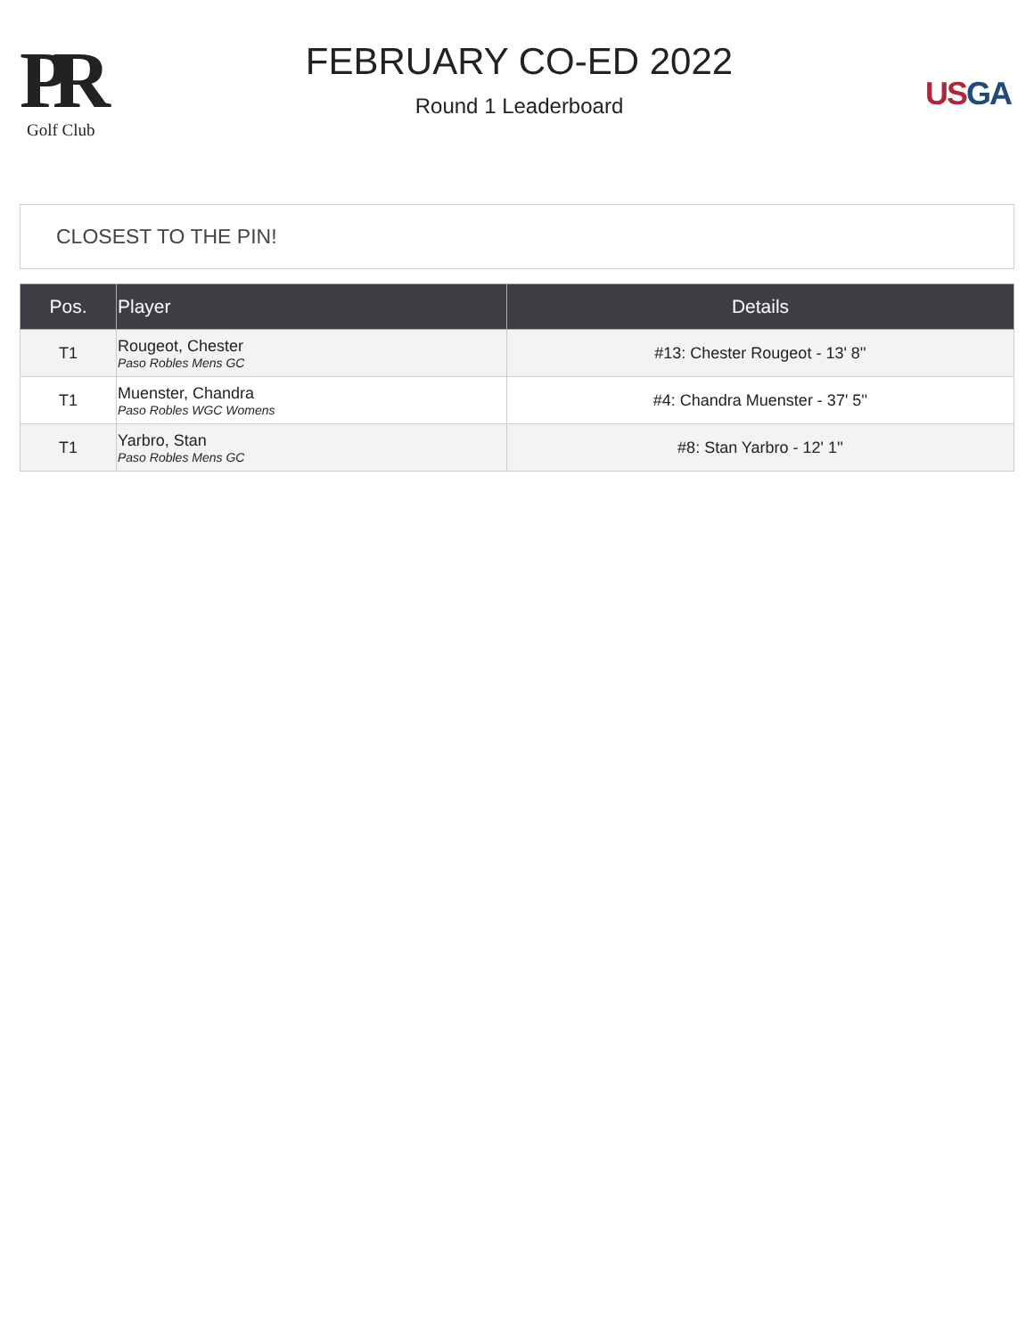PR
Golf Club
FEBRUARY CO-ED 2022
Round 1 Leaderboard
US GA
CLOSEST TO THE PIN!
| Pos. | Player | Details |
| --- | --- | --- |
| T1 | Rougeot, Chester Paso Robles Mens GC | #13: Chester Rougeot - 13' 8'' |
| T1 | Muenster, Chandra Paso Robles WGC Womens | #4: Chandra Muenster - 37' 5'' |
| T1 | Yarbro, Stan Paso Robles Mens GC | #8: Stan Yarbro - 12' 1'' |